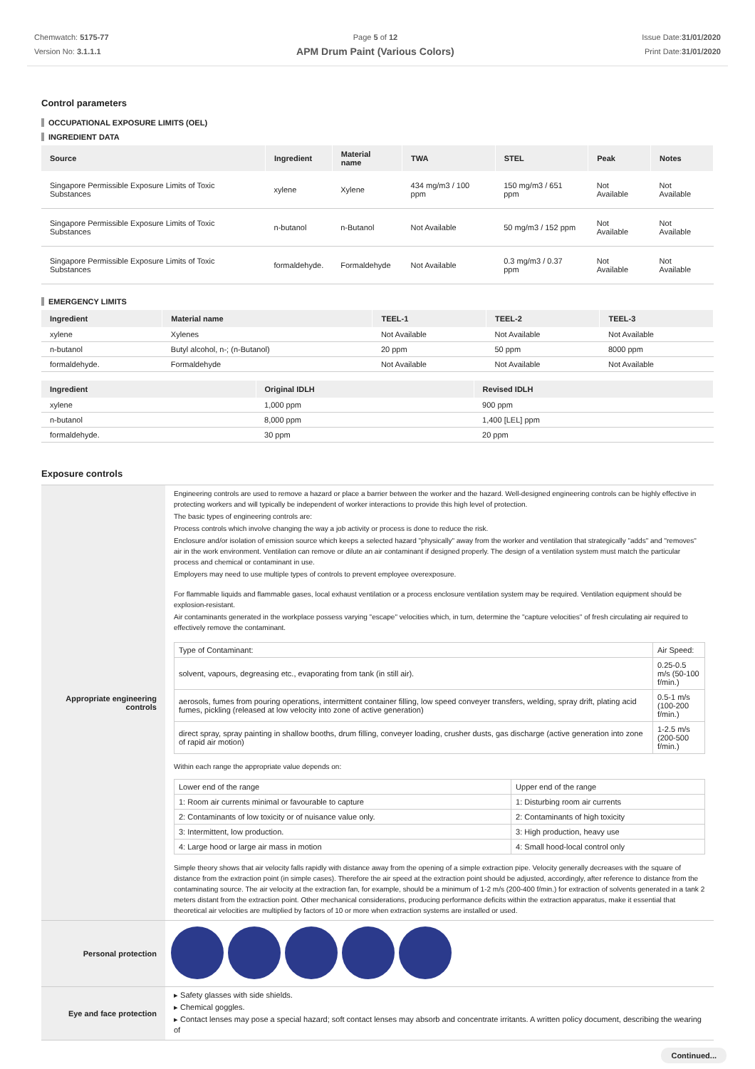Chemwatch: 5175-77
Version No: 3.1.1.1
Page 5 of 12
APM Drum Paint (Various Colors)
Issue Date:31/01/2020
Print Date:31/01/2020
Control parameters
OCCUPATIONAL EXPOSURE LIMITS (OEL)
INGREDIENT DATA
| Source | Ingredient | Material name | TWA | STEL | Peak | Notes |
| --- | --- | --- | --- | --- | --- | --- |
| Singapore Permissible Exposure Limits of Toxic Substances | xylene | Xylene | 434 mg/m3 / 100 ppm | 150 mg/m3 / 651 ppm | Not Available | Not Available |
| Singapore Permissible Exposure Limits of Toxic Substances | n-butanol | n-Butanol | Not Available | 50 mg/m3 / 152 ppm | Not Available | Not Available |
| Singapore Permissible Exposure Limits of Toxic Substances | formaldehyde. | Formaldehyde | Not Available | 0.3 mg/m3 / 0.37 ppm | Not Available | Not Available |
EMERGENCY LIMITS
| Ingredient | Material name | TEEL-1 | TEEL-2 | TEEL-3 |
| --- | --- | --- | --- | --- |
| xylene | Xylenes | Not Available | Not Available | Not Available |
| n-butanol | Butyl alcohol, n-; (n-Butanol) | 20 ppm | 50 ppm | 8000 ppm |
| formaldehyde. | Formaldehyde | Not Available | Not Available | Not Available |
| Ingredient | Original IDLH | Revised IDLH |
| --- | --- | --- |
| xylene | 1,000 ppm | 900 ppm |
| n-butanol | 8,000 ppm | 1,400 [LEL] ppm |
| formaldehyde. | 30 ppm | 20 ppm |
Exposure controls
| Appropriate engineering controls | Engineering controls are used to remove a hazard or place a barrier between the worker and the hazard. Well-designed engineering controls can be highly effective in protecting workers and will typically be independent of worker interactions to provide this high level of protection. The basic types of engineering controls are: Process controls which involve changing the way a job activity or process is done to reduce the risk. Enclosure and/or isolation of emission source which keeps a selected hazard "physically" away from the worker and ventilation that strategically "adds" and "removes" air in the work environment. Ventilation can remove or dilute an air contaminant if designed properly. The design of a ventilation system must match the particular process and chemical or contaminant in use. Employers may need to use multiple types of controls to prevent employee overexposure. For flammable liquids and flammable gases, local exhaust ventilation or a process enclosure ventilation system may be required. Ventilation equipment should be explosion-resistant. Air contaminants generated in the workplace possess varying "escape" velocities which, in turn, determine the "capture velocities" of fresh circulating air required to effectively remove the contaminant. / Type of Contaminant: / Air Speed: / / solvent, vapours, degreasing etc., evaporating from tank (in still air). / 0.25-0.5 m/s (50-100 f/min.) / / aerosols, fumes from pouring operations, intermittent container filling, low speed conveyer transfers, welding, spray drift, plating acid fumes, pickling (released at low velocity into zone of active generation) / 0.5-1 m/s (100-200 f/min.) / / direct spray, spray painting in shallow booths, drum filling, conveyer loading, crusher dusts, gas discharge (active generation into zone of rapid air motion) / 1-2.5 m/s (200-500 f/min.) / Within each range the appropriate value depends on: / Lower end of the range / Upper end of the range / / 1: Room air currents minimal or favourable to capture / 1: Disturbing room air currents / / 2: Contaminants of low toxicity or of nuisance value only. / 2: Contaminants of high toxicity / / 3: Intermittent, low production. / 3: High production, heavy use / / 4: Large hood or large air mass in motion / 4: Small hood-local control only / Simple theory shows that air velocity falls rapidly with distance away from the opening of a simple extraction pipe. Velocity generally decreases with the square of distance from the extraction point (in simple cases). Therefore the air speed at the extraction point should be adjusted, accordingly, after reference to distance from the contaminating source. The air velocity at the extraction fan, for example, should be a minimum of 1-2 m/s (200-400 f/min.) for extraction of solvents generated in a tank 2 meters distant from the extraction point. Other mechanical considerations, producing performance deficits within the extraction apparatus, make it essential that theoretical air velocities are multiplied by factors of 10 or more when extraction systems are installed or used. |
| Personal protection | |
| Eye and face protection | ▸ Safety glasses with side shields. ▸ Chemical goggles. ▸ Contact lenses may pose a special hazard; soft contact lenses may absorb and concentrate irritants. A written policy document, describing the wearing of |
Continued...